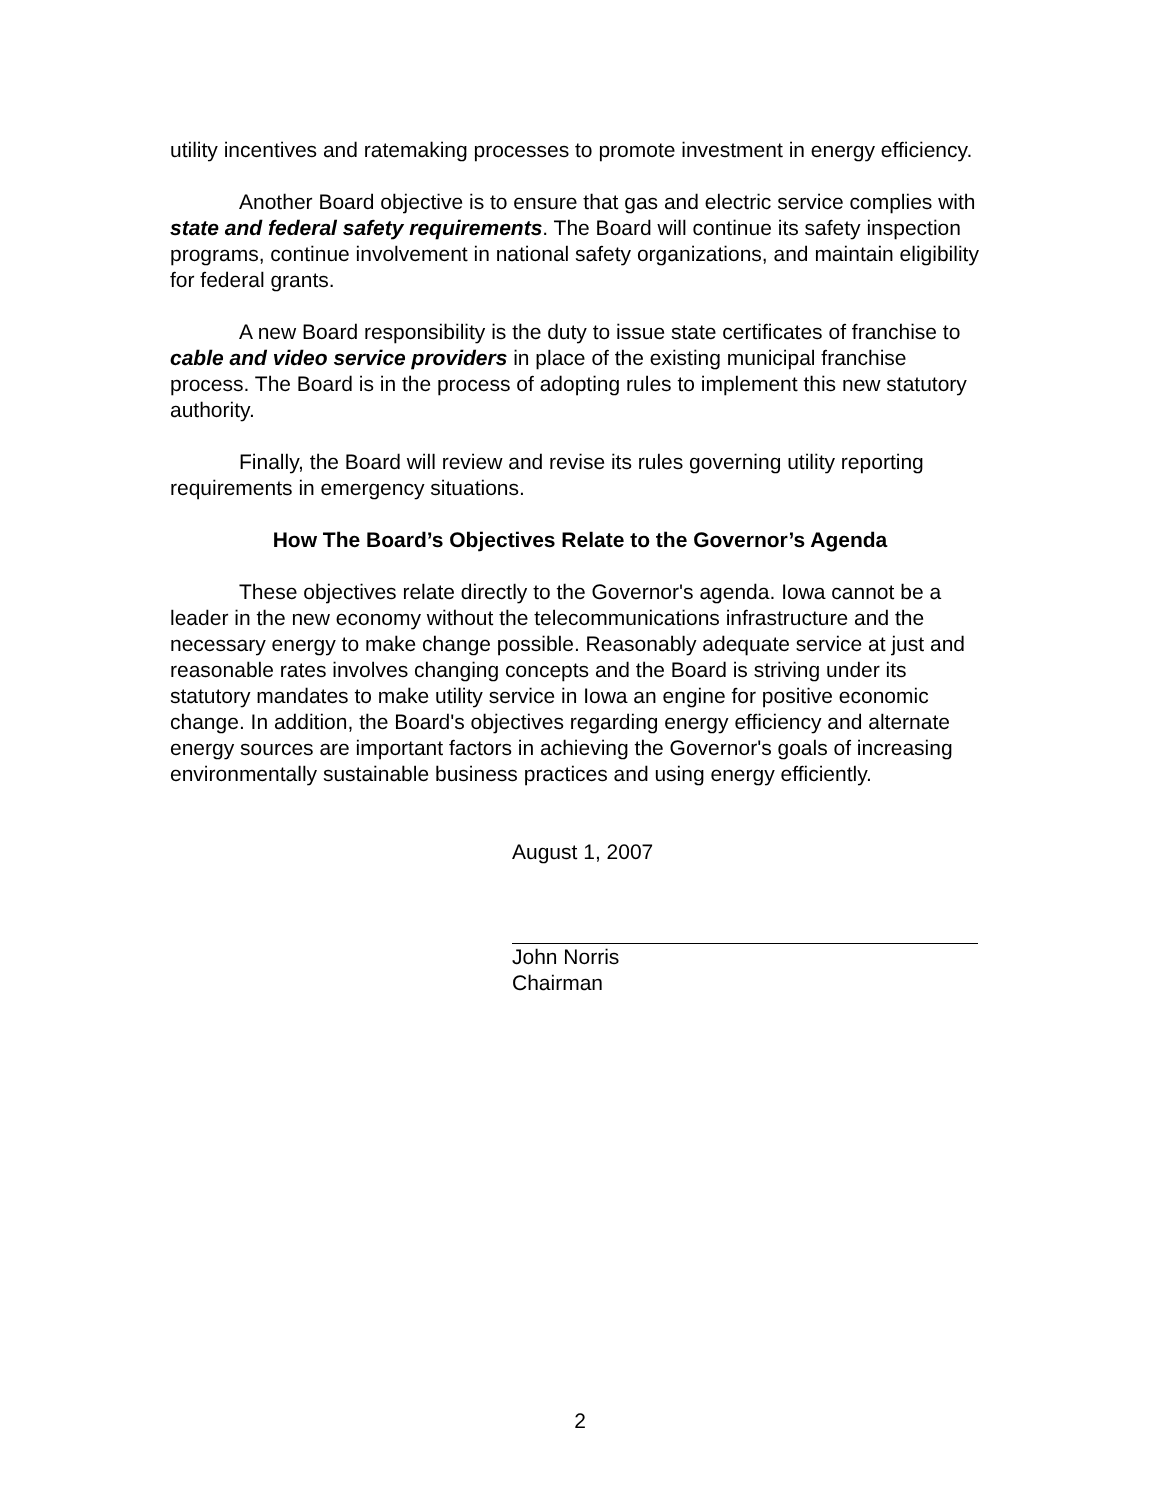utility incentives and ratemaking processes to promote investment in energy efficiency.
Another Board objective is to ensure that gas and electric service complies with state and federal safety requirements. The Board will continue its safety inspection programs, continue involvement in national safety organizations, and maintain eligibility for federal grants.
A new Board responsibility is the duty to issue state certificates of franchise to cable and video service providers in place of the existing municipal franchise process. The Board is in the process of adopting rules to implement this new statutory authority.
Finally, the Board will review and revise its rules governing utility reporting requirements in emergency situations.
How The Board’s Objectives Relate to the Governor’s Agenda
These objectives relate directly to the Governor's agenda. Iowa cannot be a leader in the new economy without the telecommunications infrastructure and the necessary energy to make change possible. Reasonably adequate service at just and reasonable rates involves changing concepts and the Board is striving under its statutory mandates to make utility service in Iowa an engine for positive economic change. In addition, the Board's objectives regarding energy efficiency and alternate energy sources are important factors in achieving the Governor's goals of increasing environmentally sustainable business practices and using energy efficiently.
August 1, 2007
John Norris
Chairman
2